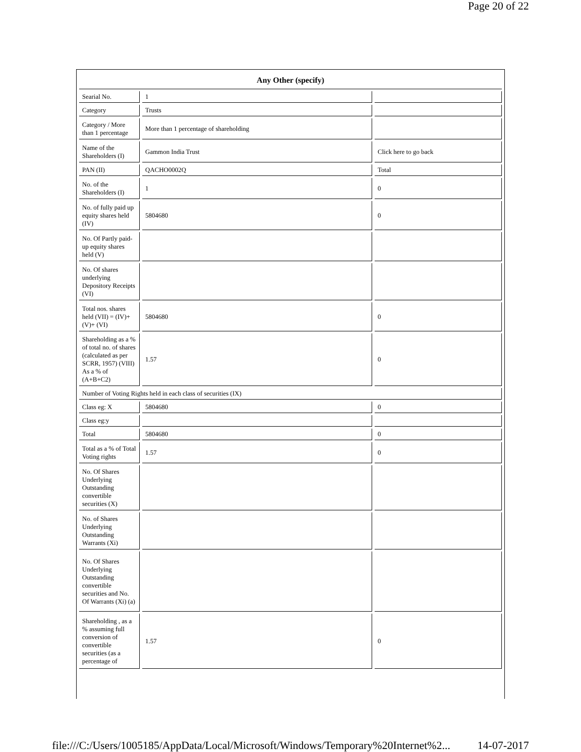Page 20 of 22
| Any Other (specify) | | |
| --- | --- | --- |
| Searial No. | 1 | |
| Category | Trusts | |
| Category / More than 1 percentage | More than 1 percentage of shareholding | |
| Name of the Shareholders (I) | Gammon India Trust | Click here to go back |
| PAN (II) | QACHO0002Q | Total |
| No. of the Shareholders (I) | 1 | 0 |
| No. of fully paid up equity shares held (IV) | 5804680 | 0 |
| No. Of Partly paid-up equity shares held (V) | | |
| No. Of shares underlying Depository Receipts (VI) | | |
| Total nos. shares held (VII) = (IV)+(V)+ (VI) | 5804680 | 0 |
| Shareholding as a % of total no. of shares (calculated as per SCRR, 1957) (VIII) As a % of (A+B+C2) | 1.57 | 0 |
| Number of Voting Rights held in each class of securities (IX) | | |
| Class eg: X | 5804680 | 0 |
| Class eg:y | | |
| Total | 5804680 | 0 |
| Total as a % of Total Voting rights | 1.57 | 0 |
| No. Of Shares Underlying Outstanding convertible securities (X) | | |
| No. of Shares Underlying Outstanding Warrants (Xi) | | |
| No. Of Shares Underlying Outstanding convertible securities and No. Of Warrants (Xi) (a) | | |
| Shareholding , as a % assuming full conversion of convertible securities (as a percentage of | 1.57 | 0 |
file:///C:/Users/1005185/AppData/Local/Microsoft/Windows/Temporary%20Internet%2... 14-07-2017